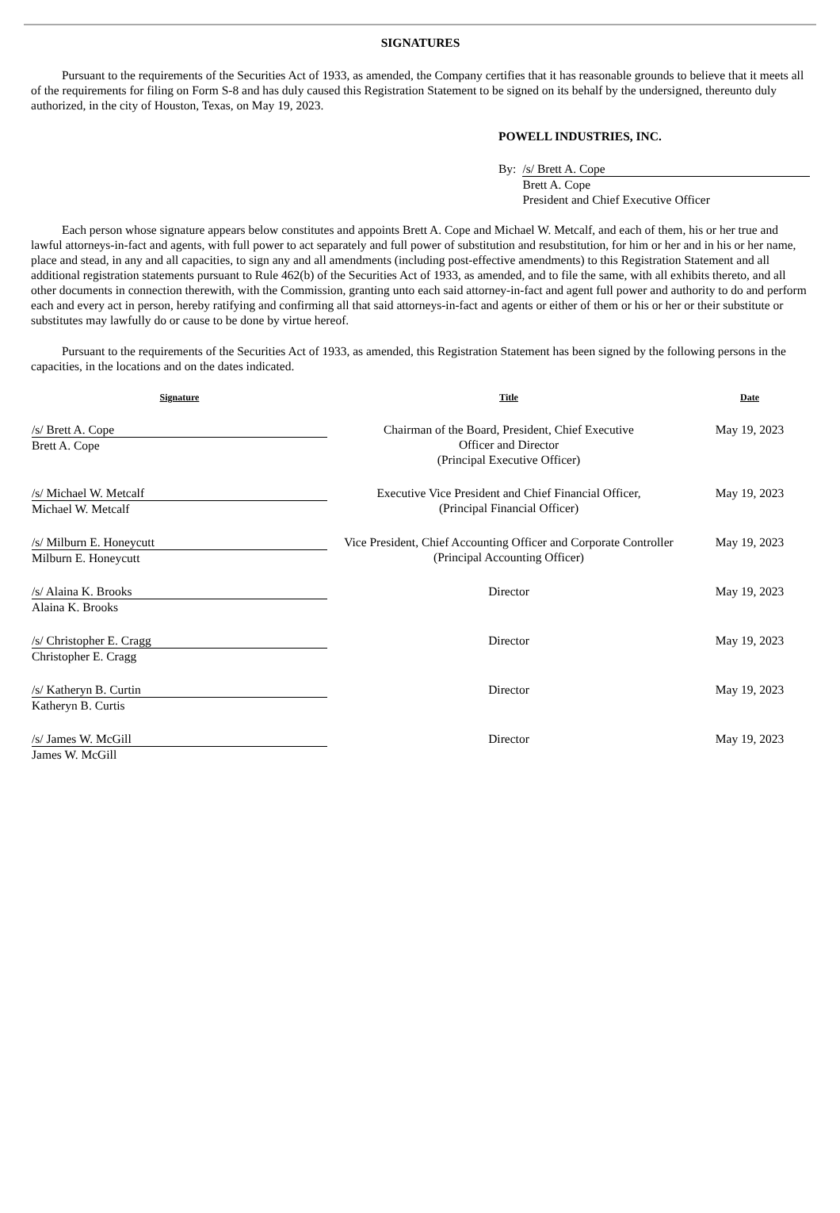SIGNATURES
Pursuant to the requirements of the Securities Act of 1933, as amended, the Company certifies that it has reasonable grounds to believe that it meets all of the requirements for filing on Form S-8 and has duly caused this Registration Statement to be signed on its behalf by the undersigned, thereunto duly authorized, in the city of Houston, Texas, on May 19, 2023.
POWELL INDUSTRIES, INC.
By: /s/ Brett A. Cope
Brett A. Cope
President and Chief Executive Officer
Each person whose signature appears below constitutes and appoints Brett A. Cope and Michael W. Metcalf, and each of them, his or her true and lawful attorneys-in-fact and agents, with full power to act separately and full power of substitution and resubstitution, for him or her and in his or her name, place and stead, in any and all capacities, to sign any and all amendments (including post-effective amendments) to this Registration Statement and all additional registration statements pursuant to Rule 462(b) of the Securities Act of 1933, as amended, and to file the same, with all exhibits thereto, and all other documents in connection therewith, with the Commission, granting unto each said attorney-in-fact and agent full power and authority to do and perform each and every act in person, hereby ratifying and confirming all that said attorneys-in-fact and agents or either of them or his or her or their substitute or substitutes may lawfully do or cause to be done by virtue hereof.
Pursuant to the requirements of the Securities Act of 1933, as amended, this Registration Statement has been signed by the following persons in the capacities, in the locations and on the dates indicated.
| Signature | Title | Date |
| --- | --- | --- |
| /s/ Brett A. Cope Brett A. Cope | Chairman of the Board, President, Chief Executive Officer and Director (Principal Executive Officer) | May 19, 2023 |
| /s/ Michael W. Metcalf Michael W. Metcalf | Executive Vice President and Chief Financial Officer, (Principal Financial Officer) | May 19, 2023 |
| /s/ Milburn E. Honeycutt Milburn E. Honeycutt | Vice President, Chief Accounting Officer and Corporate Controller (Principal Accounting Officer) | May 19, 2023 |
| /s/ Alaina K. Brooks Alaina K. Brooks | Director | May 19, 2023 |
| /s/ Christopher E. Cragg Christopher E. Cragg | Director | May 19, 2023 |
| /s/ Katheryn B. Curtin Katheryn B. Curtis | Director | May 19, 2023 |
| /s/ James W. McGill James W. McGill | Director | May 19, 2023 |